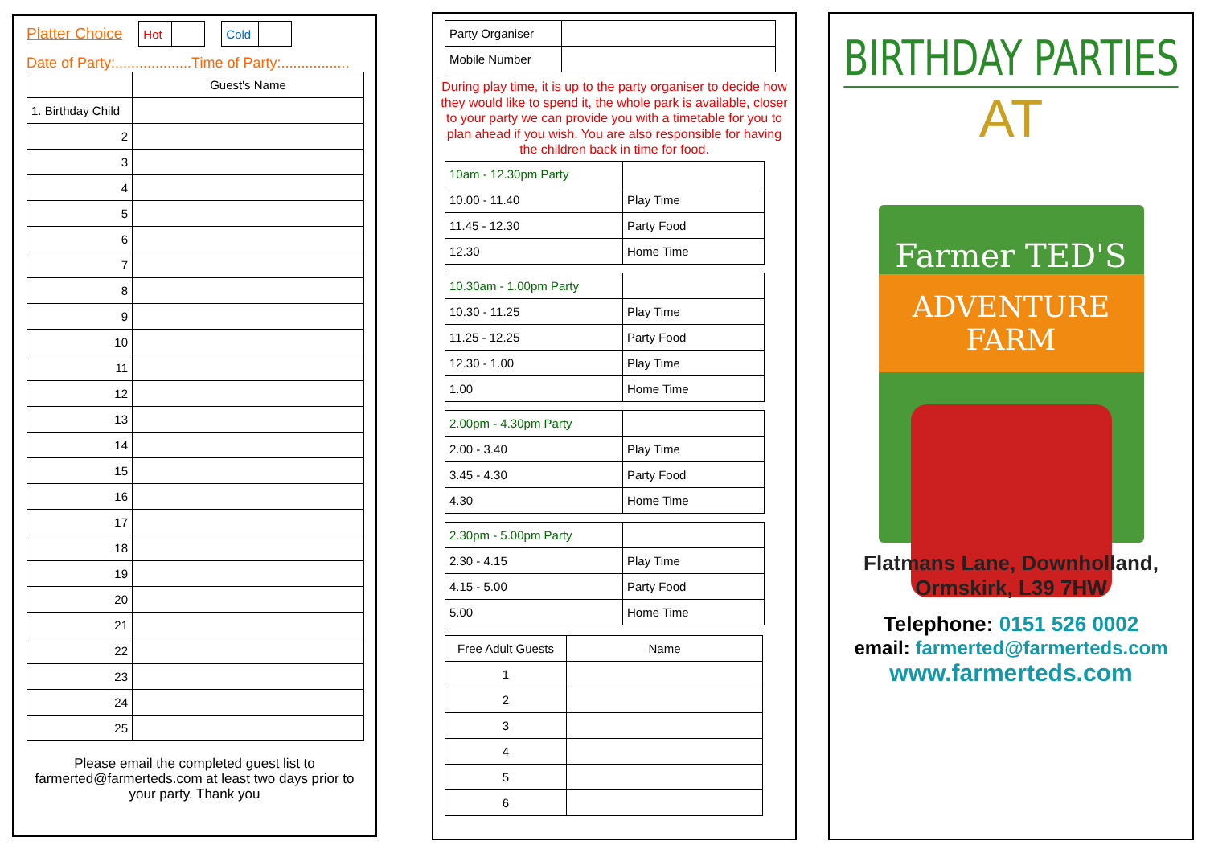Platter Choice
| Hot | |
| Cold | |
Date of Party:...................Time of Party:.................
| | Guest's Name |
| 1. Birthday Child | |
| 2 | |
| 3 | |
| 4 | |
| 5 | |
| 6 | |
| 7 | |
| 8 | |
| 9 | |
| 10 | |
| 11 | |
| 12 | |
| 13 | |
| 14 | |
| 15 | |
| 16 | |
| 17 | |
| 18 | |
| 19 | |
| 20 | |
| 21 | |
| 22 | |
| 23 | |
| 24 | |
| 25 | |
Please email the completed guest list to farmerted@farmerteds.com at least two days prior to your party. Thank you
| Party Organiser | |
| Mobile Number | |
During play time, it is up to the party organiser to decide how they would like to spend it, the whole park is available, closer to your party we can provide you with a timetable for you to plan ahead if you wish. You are also responsible for having the children back in time for food.
| 10am - 12.30pm Party | |
| 10.00 - 11.40 | Play Time |
| 11.45 - 12.30 | Party Food |
| 12.30 | Home Time |
| 10.30am - 1.00pm Party | |
| 10.30 - 11.25 | Play Time |
| 11.25 - 12.25 | Party Food |
| 12.30 - 1.00 | Play Time |
| 1.00 | Home Time |
| 2.00pm - 4.30pm Party | |
| 2.00 - 3.40 | Play Time |
| 3.45 - 4.30 | Party Food |
| 4.30 | Home Time |
| 2.30pm - 5.00pm Party | |
| 2.30 - 4.15 | Play Time |
| 4.15 - 5.00 | Party Food |
| 5.00 | Home Time |
| Free Adult Guests | Name |
| 1 | |
| 2 | |
| 3 | |
| 4 | |
| 5 | |
| 6 | |
BIRTHDAY PARTIES
AT
Farmer TED'S
ADVENTURE FARM
Flatmans Lane, Downholland,
Ormskirk, L39 7HW
Telephone: 0151 526 0002
email: farmerted@farmerteds.com
www.farmerteds.com